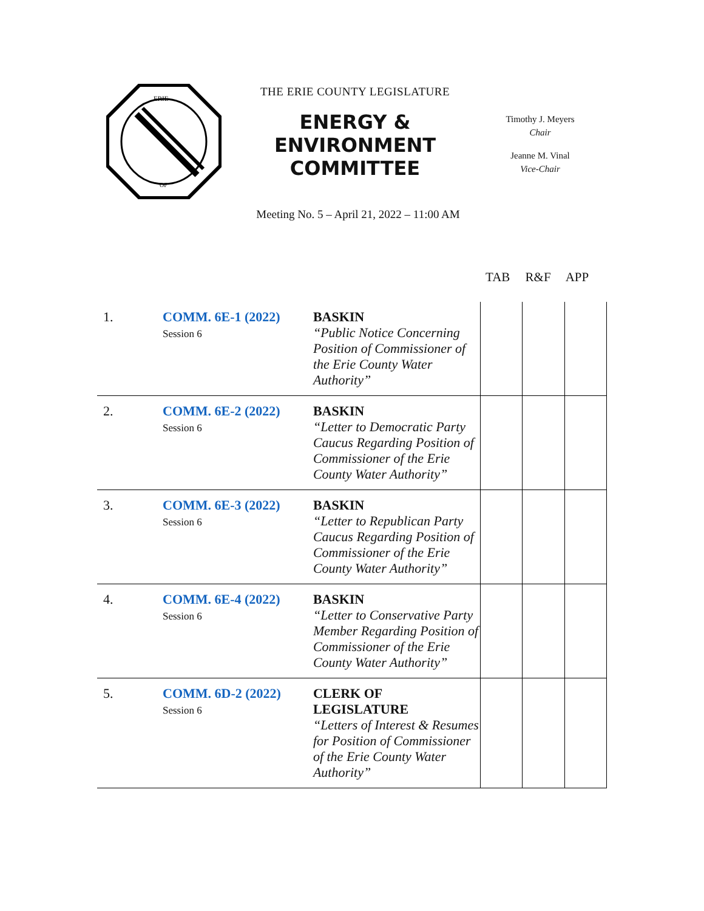ERIE
OF
THE ERIE COUNTY LEGISLATURE
ENERGY &
ENVIRONMENT
COMMITTEE
Timothy J. Meyers
Chair
Jeanne M. Vinal
Vice-Chair
Meeting No. 5 – April 21, 2022 – 11:00 AM
TAB R&F APP
| 1. | COMM. 6E-1 (2022) Session 6 | BASKIN “Public Notice Concerning Position of Commissioner of the Erie County Water Authority” | | | |
| 2. | COMM. 6E-2 (2022) Session 6 | BASKIN “Letter to Democratic Party Caucus Regarding Position of Commissioner of the Erie County Water Authority” | | | |
| 3. | COMM. 6E-3 (2022) Session 6 | BASKIN “Letter to Republican Party Caucus Regarding Position of Commissioner of the Erie County Water Authority” | | | |
| 4. | COMM. 6E-4 (2022) Session 6 | BASKIN “Letter to Conservative Party Member Regarding Position of Commissioner of the Erie County Water Authority” | | | |
| 5. | COMM. 6D-2 (2022) Session 6 | CLERK OF LEGISLATURE “Letters of Interest & Resumes for Position of Commissioner of the Erie County Water Authority” | | | |